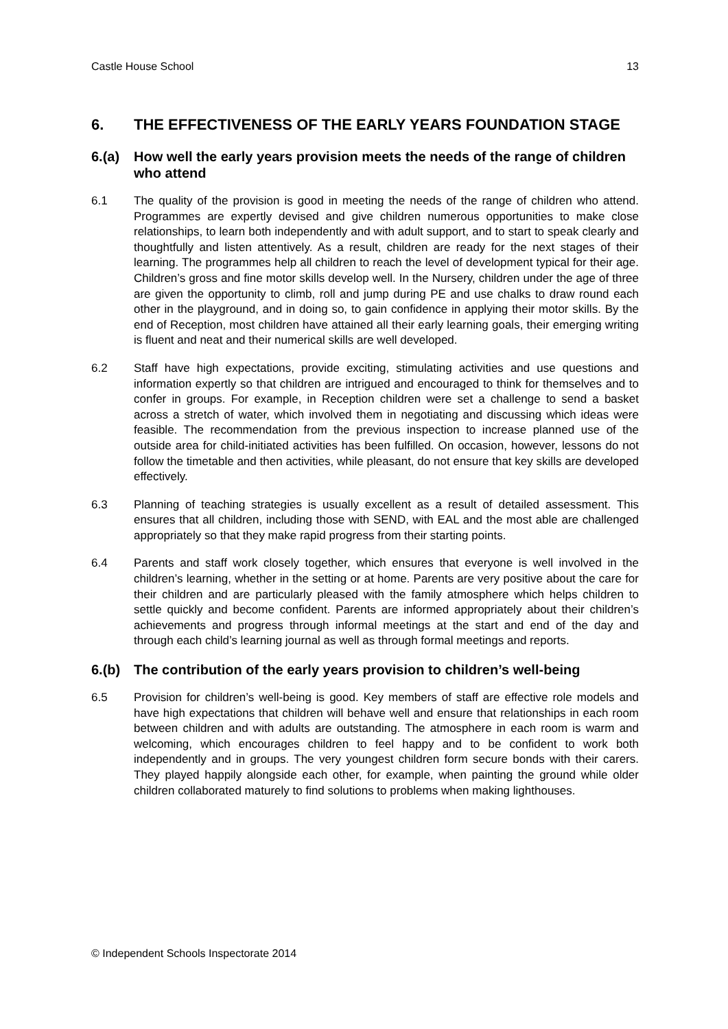Castle House School 13
6. THE EFFECTIVENESS OF THE EARLY YEARS FOUNDATION STAGE
6.(a) How well the early years provision meets the needs of the range of children who attend
6.1 The quality of the provision is good in meeting the needs of the range of children who attend. Programmes are expertly devised and give children numerous opportunities to make close relationships, to learn both independently and with adult support, and to start to speak clearly and thoughtfully and listen attentively. As a result, children are ready for the next stages of their learning. The programmes help all children to reach the level of development typical for their age. Children’s gross and fine motor skills develop well. In the Nursery, children under the age of three are given the opportunity to climb, roll and jump during PE and use chalks to draw round each other in the playground, and in doing so, to gain confidence in applying their motor skills. By the end of Reception, most children have attained all their early learning goals, their emerging writing is fluent and neat and their numerical skills are well developed.
6.2 Staff have high expectations, provide exciting, stimulating activities and use questions and information expertly so that children are intrigued and encouraged to think for themselves and to confer in groups. For example, in Reception children were set a challenge to send a basket across a stretch of water, which involved them in negotiating and discussing which ideas were feasible. The recommendation from the previous inspection to increase planned use of the outside area for child-initiated activities has been fulfilled. On occasion, however, lessons do not follow the timetable and then activities, while pleasant, do not ensure that key skills are developed effectively.
6.3 Planning of teaching strategies is usually excellent as a result of detailed assessment. This ensures that all children, including those with SEND, with EAL and the most able are challenged appropriately so that they make rapid progress from their starting points.
6.4 Parents and staff work closely together, which ensures that everyone is well involved in the children’s learning, whether in the setting or at home. Parents are very positive about the care for their children and are particularly pleased with the family atmosphere which helps children to settle quickly and become confident. Parents are informed appropriately about their children’s achievements and progress through informal meetings at the start and end of the day and through each child’s learning journal as well as through formal meetings and reports.
6.(b) The contribution of the early years provision to children’s well-being
6.5 Provision for children’s well-being is good. Key members of staff are effective role models and have high expectations that children will behave well and ensure that relationships in each room between children and with adults are outstanding. The atmosphere in each room is warm and welcoming, which encourages children to feel happy and to be confident to work both independently and in groups. The very youngest children form secure bonds with their carers. They played happily alongside each other, for example, when painting the ground while older children collaborated maturely to find solutions to problems when making lighthouses.
© Independent Schools Inspectorate 2014